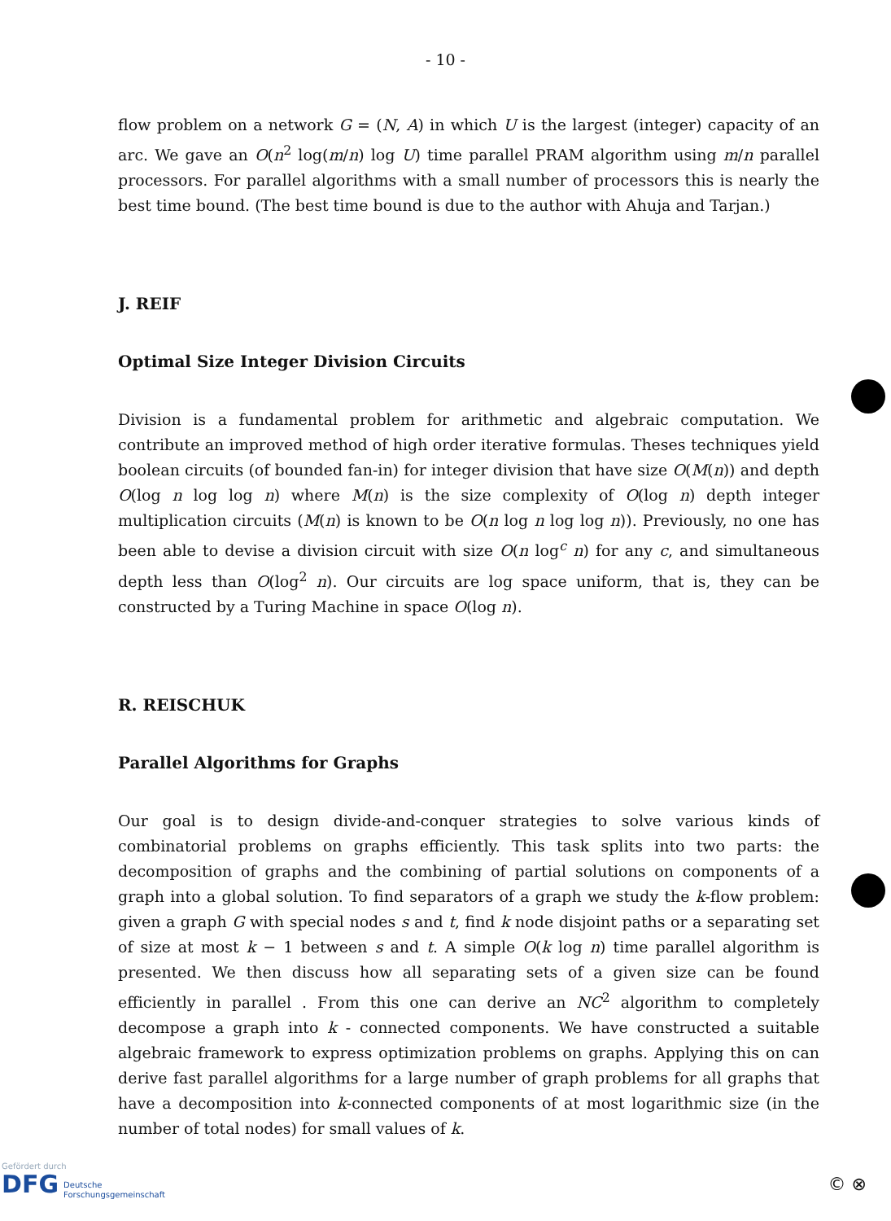- 10 -
flow problem on a network G = (N, A) in which U is the largest (integer) capacity of an arc. We gave an O(n<sup>2</sup> log(m/n) log U) time parallel PRAM algorithm using m/n parallel processors. For parallel algorithms with a small number of processors this is nearly the best time bound. (The best time bound is due to the author with Ahuja and Tarjan.)
J. REIF
Optimal Size Integer Division Circuits
Division is a fundamental problem for arithmetic and algebraic computation. We contribute an improved method of high order iterative formulas. Theses techniques yield boolean circuits (of bounded fan-in) for integer division that have size O(M(n)) and depth O(log n log log n) where M(n) is the size complexity of O(log n) depth integer multiplication circuits (M(n) is known to be O(n log n log log n)). Previously, no one has been able to devise a division circuit with size O(n log<sup>c</sup> n) for any c, and simultaneous depth less than O(log<sup>2</sup> n). Our circuits are log space uniform, that is, they can be constructed by a Turing Machine in space O(log n).
R. REISCHUK
Parallel Algorithms for Graphs
Our goal is to design divide-and-conquer strategies to solve various kinds of combinatorial problems on graphs efficiently. This task splits into two parts: the decomposition of graphs and the combining of partial solutions on components of a graph into a global solution. To find separators of a graph we study the k-flow problem: given a graph G with special nodes s and t, find k node disjoint paths or a separating set of size at most k − 1 between s and t. A simple O(k log n) time parallel algorithm is presented. We then discuss how all separating sets of a given size can be found efficiently in parallel . From this one can derive an NC<sup>2</sup> algorithm to completely decompose a graph into k - connected components. We have constructed a suitable algebraic framework to express optimization problems on graphs. Applying this on can derive fast parallel algorithms for a large number of graph problems for all graphs that have a decomposition into k-connected components of at most logarithmic size (in the number of total nodes) for small values of k.
Gefördert durch
DFG Deutsche
Forschungsgemeinschaft
© ⊗